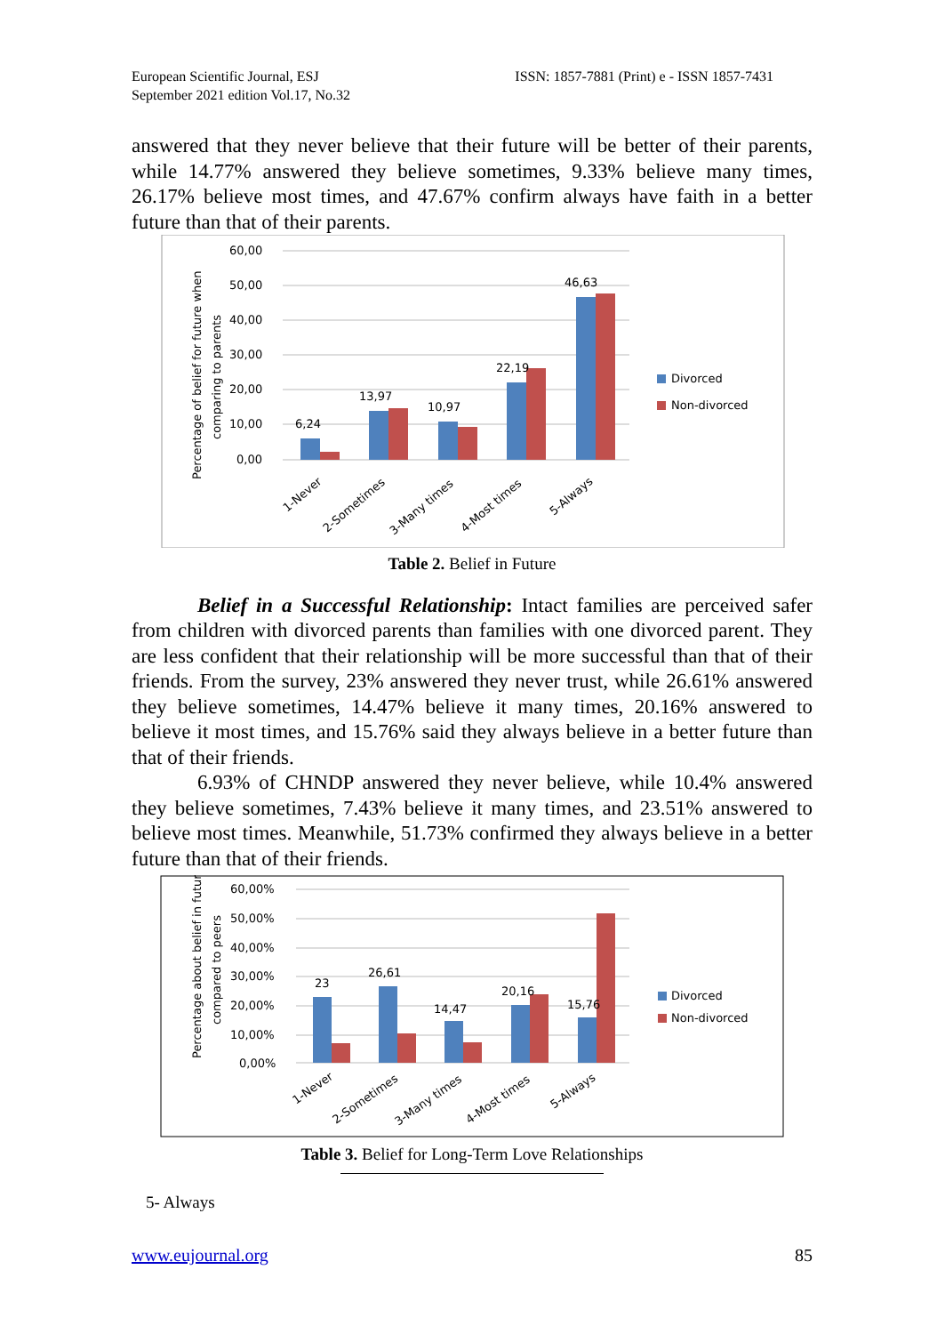European Scientific Journal, ESJ
September 2021 edition Vol.17, No.32
ISSN: 1857-7881 (Print) e - ISSN 1857-7431
answered that they never believe that their future will be better of their parents, while 14.77% answered they believe sometimes, 9.33% believe many times, 26.17% believe most times, and 47.67% confirm always have faith in a better future than that of their parents.
Percentage of belief for future when
comparing to parents
60,00
50,00
40,00
30,00
20,00
10,00
0,00
6,24
13,97
10,97
22,19
46,63
1-Never
2-Sometimes
3-Many times
4-Most times
5-Always
Divorced
Non-divorced
Table 2. Belief in Future
Belief in a Successful Relationship: Intact families are perceived safer from children with divorced parents than families with one divorced parent. They are less confident that their relationship will be more successful than that of their friends. From the survey, 23% answered they never trust, while 26.61% answered they believe sometimes, 14.47% believe it many times, 20.16% answered to believe it most times, and 15.76% said they always believe in a better future than that of their friends.
6.93% of CHNDP answered they never believe, while 10.4% answered they believe sometimes, 7.43% believe it many times, and 23.51% answered to believe most times. Meanwhile, 51.73% confirmed they always believe in a better future than that of their friends.
Percentage about belief in future
compared to peers
60,00%
50,00%
40,00%
30,00%
20,00%
10,00%
0,00%
23
26,61
14,47
20,16
15,76
1-Never
2-Sometimes
3-Many times
4-Most times
5-Always
Divorced
Non-divorced
Table 3. Belief for Long-Term Love Relationships
5- Always
www.eujournal.org 85